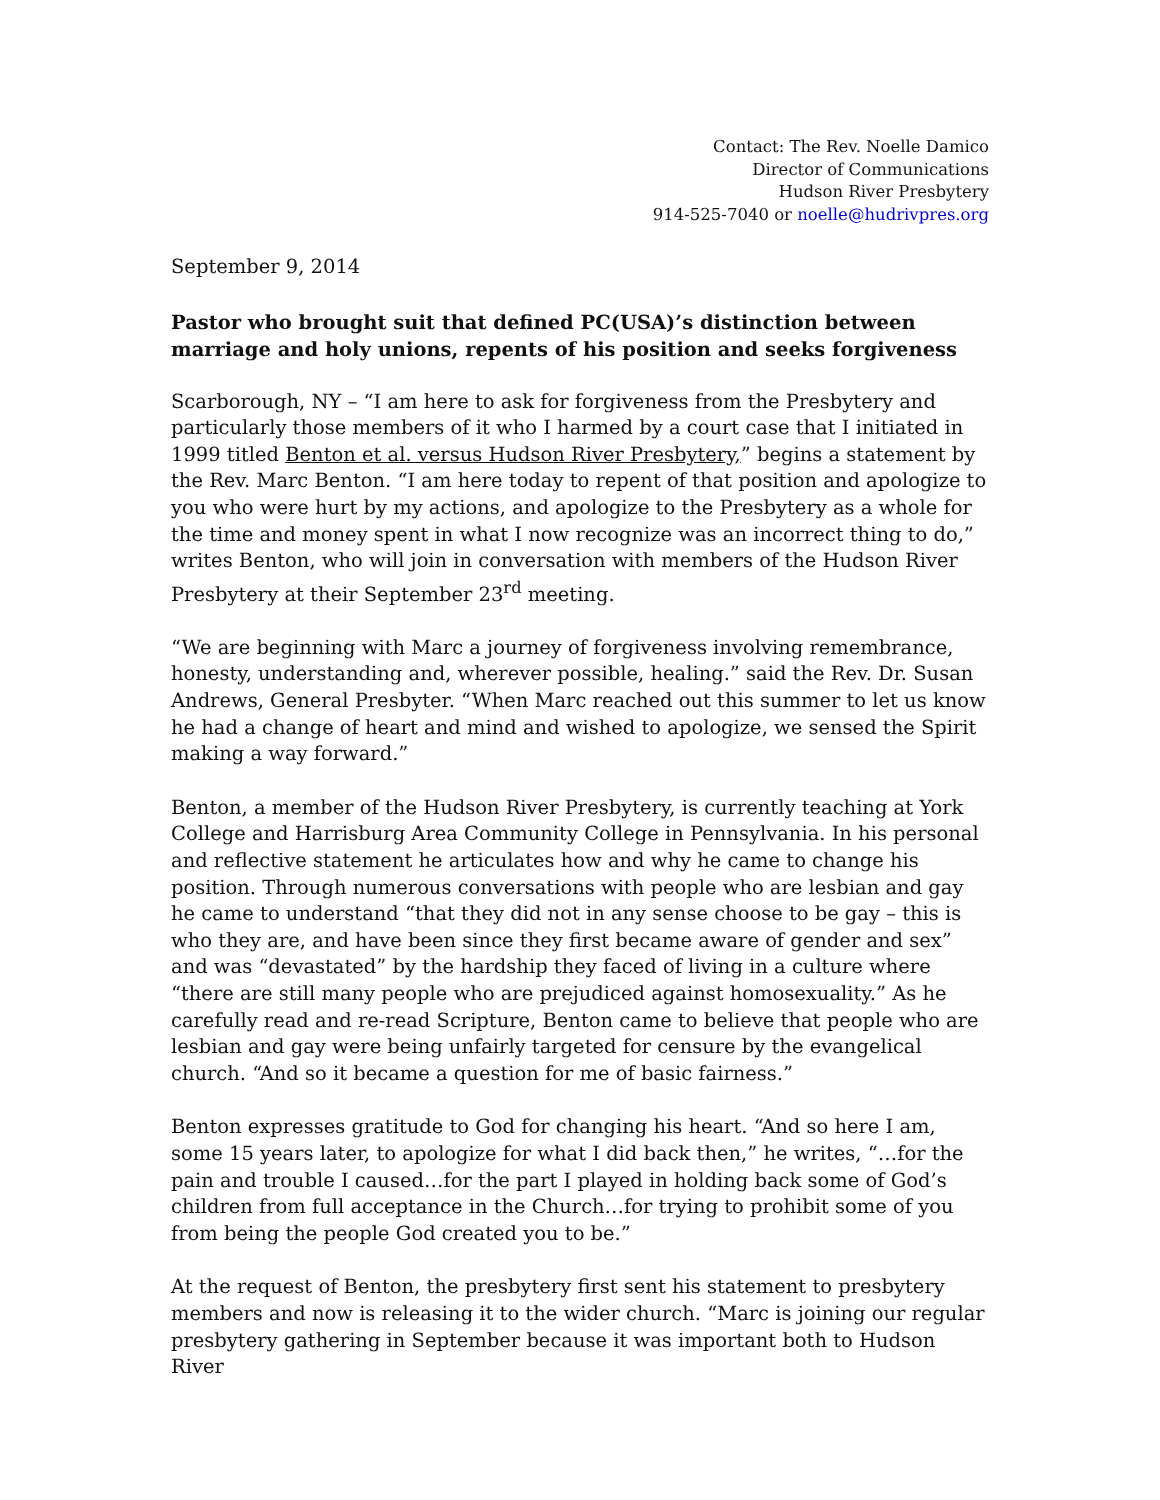Contact: The Rev. Noelle Damico
Director of Communications
Hudson River Presbytery
914-525-7040 or noelle@hudrivpres.org
September 9, 2014
Pastor who brought suit that defined PC(USA)’s distinction between marriage and holy unions, repents of his position and seeks forgiveness
Scarborough, NY – “I am here to ask for forgiveness from the Presbytery and particularly those members of it who I harmed by a court case that I initiated in 1999 titled Benton et al. versus Hudson River Presbytery,” begins a statement by the Rev. Marc Benton. “I am here today to repent of that position and apologize to you who were hurt by my actions, and apologize to the Presbytery as a whole for the time and money spent in what I now recognize was an incorrect thing to do,” writes Benton, who will join in conversation with members of the Hudson River Presbytery at their September 23<sup>rd</sup> meeting.
“We are beginning with Marc a journey of forgiveness involving remembrance, honesty, understanding and, wherever possible, healing.” said the Rev. Dr. Susan Andrews, General Presbyter. “When Marc reached out this summer to let us know he had a change of heart and mind and wished to apologize, we sensed the Spirit making a way forward.”
Benton, a member of the Hudson River Presbytery, is currently teaching at York College and Harrisburg Area Community College in Pennsylvania. In his personal and reflective statement he articulates how and why he came to change his position. Through numerous conversations with people who are lesbian and gay he came to understand “that they did not in any sense choose to be gay – this is who they are, and have been since they first became aware of gender and sex” and was “devastated” by the hardship they faced of living in a culture where “there are still many people who are prejudiced against homosexuality.” As he carefully read and re-read Scripture, Benton came to believe that people who are lesbian and gay were being unfairly targeted for censure by the evangelical church. “And so it became a question for me of basic fairness.”
Benton expresses gratitude to God for changing his heart. “And so here I am, some 15 years later, to apologize for what I did back then,” he writes, “…for the pain and trouble I caused…for the part I played in holding back some of God’s children from full acceptance in the Church…for trying to prohibit some of you from being the people God created you to be.”
At the request of Benton, the presbytery first sent his statement to presbytery members and now is releasing it to the wider church. “Marc is joining our regular presbytery gathering in September because it was important both to Hudson River